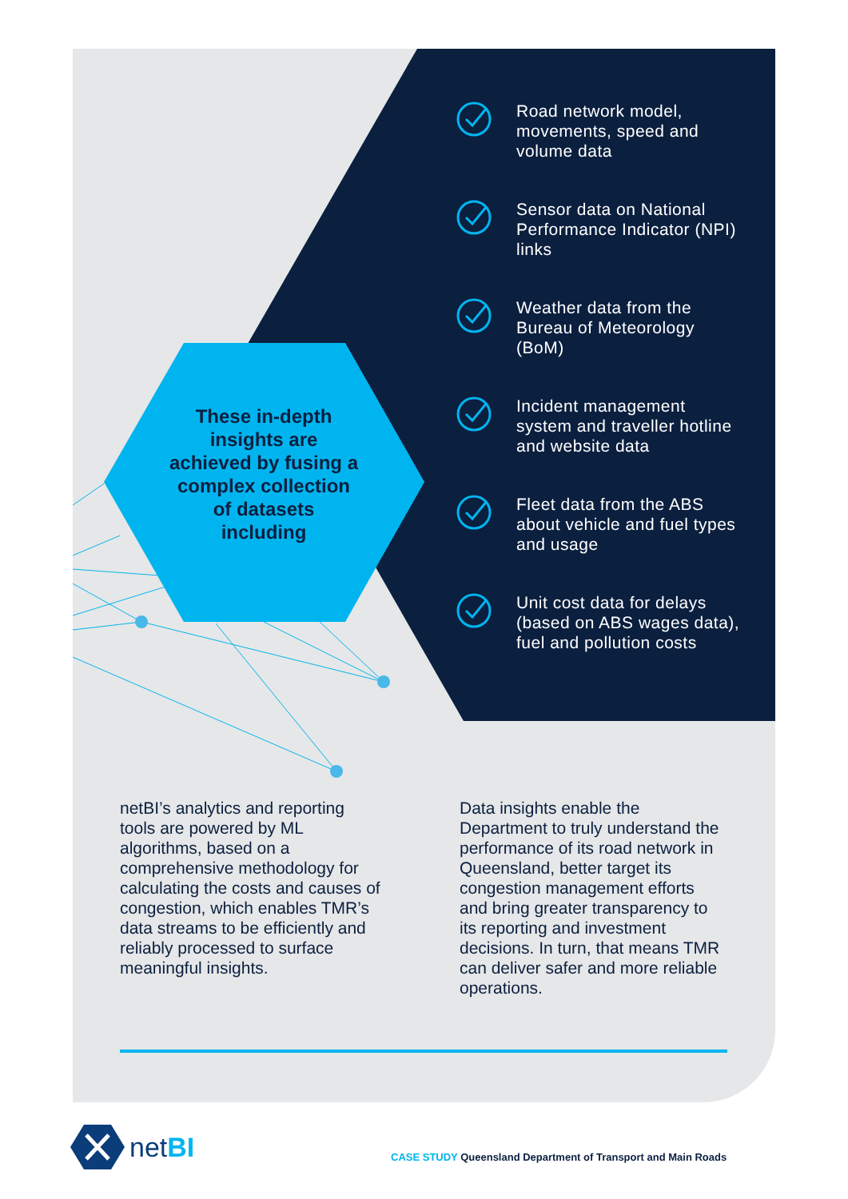These in-depth insights are achieved by fusing a complex collection of datasets including
Road network model, movements, speed and volume data
Sensor data on National Performance Indicator (NPI) links
Weather data from the Bureau of Meteorology (BoM)
Incident management system and traveller hotline and website data
Fleet data from the ABS about vehicle and fuel types and usage
Unit cost data for delays (based on ABS wages data), fuel and pollution costs
netBI’s analytics and reporting tools are powered by ML algorithms, based on a comprehensive methodology for calculating the costs and causes of congestion, which enables TMR’s data streams to be efficiently and reliably processed to surface meaningful insights.
Data insights enable the Department to truly understand the performance of its road network in Queensland, better target its congestion management efforts and bring greater transparency to its reporting and investment decisions. In turn, that means TMR can deliver safer and more reliable operations.
netBI
CASE STUDY Queensland Department of Transport and Main Roads